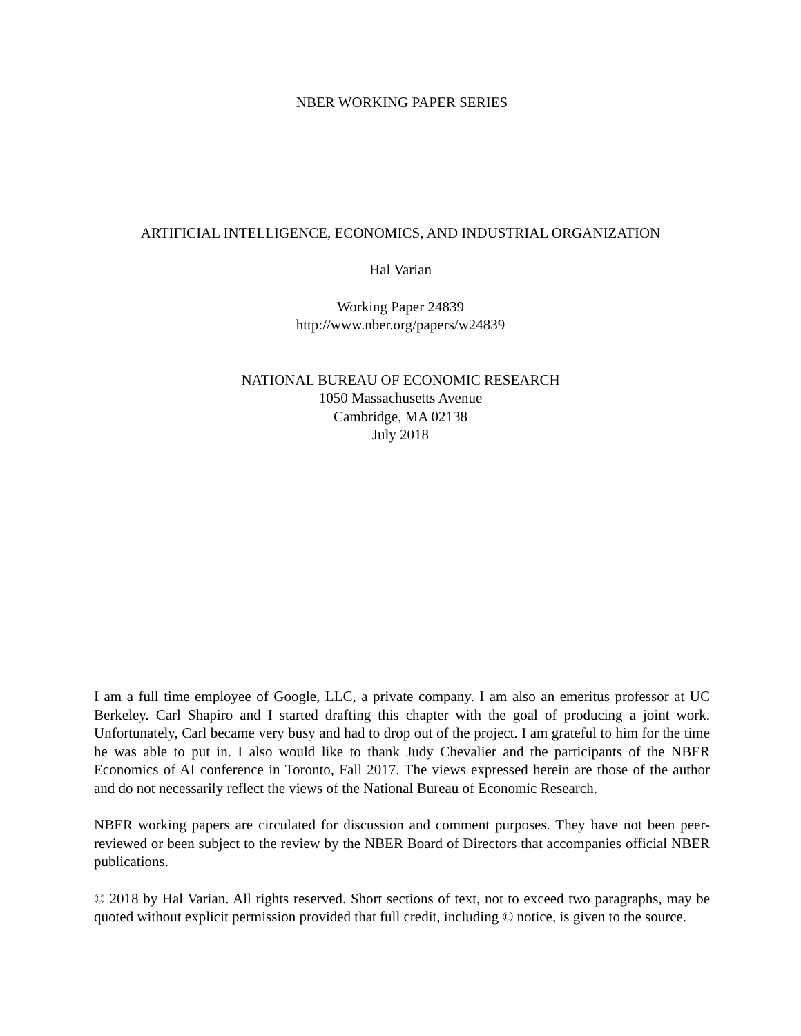NBER WORKING PAPER SERIES
ARTIFICIAL INTELLIGENCE, ECONOMICS, AND INDUSTRIAL ORGANIZATION
Hal Varian
Working Paper 24839
http://www.nber.org/papers/w24839
NATIONAL BUREAU OF ECONOMIC RESEARCH
1050 Massachusetts Avenue
Cambridge, MA 02138
July 2018
I am a full time employee of Google, LLC, a private company. I am also an emeritus professor at UC Berkeley. Carl Shapiro and I started drafting this chapter with the goal of producing a joint work. Unfortunately, Carl became very busy and had to drop out of the project. I am grateful to him for the time he was able to put in. I also would like to thank Judy Chevalier and the participants of the NBER Economics of AI conference in Toronto, Fall 2017. The views expressed herein are those of the author and do not necessarily reflect the views of the National Bureau of Economic Research.
NBER working papers are circulated for discussion and comment purposes. They have not been peer-reviewed or been subject to the review by the NBER Board of Directors that accompanies official NBER publications.
© 2018 by Hal Varian. All rights reserved. Short sections of text, not to exceed two paragraphs, may be quoted without explicit permission provided that full credit, including © notice, is given to the source.